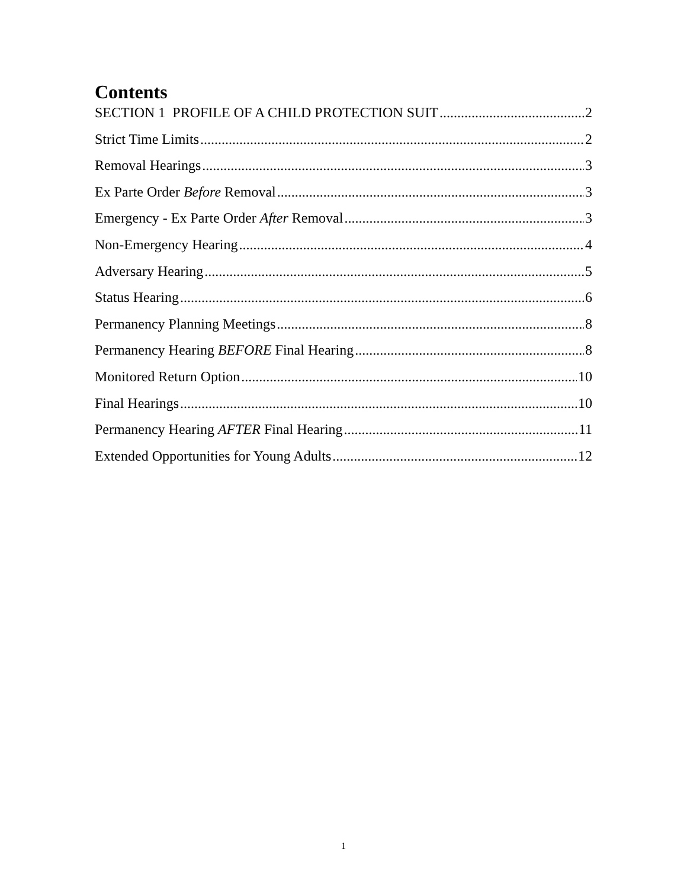Contents
SECTION 1 PROFILE OF A CHILD PROTECTION SUIT 2
Strict Time Limits 2
Removal Hearings 3
Ex Parte Order Before Removal 3
Emergency - Ex Parte Order After Removal 3
Non-Emergency Hearing 4
Adversary Hearing 5
Status Hearing 6
Permanency Planning Meetings 8
Permanency Hearing BEFORE Final Hearing 8
Monitored Return Option 10
Final Hearings 10
Permanency Hearing AFTER Final Hearing 11
Extended Opportunities for Young Adults 12
1